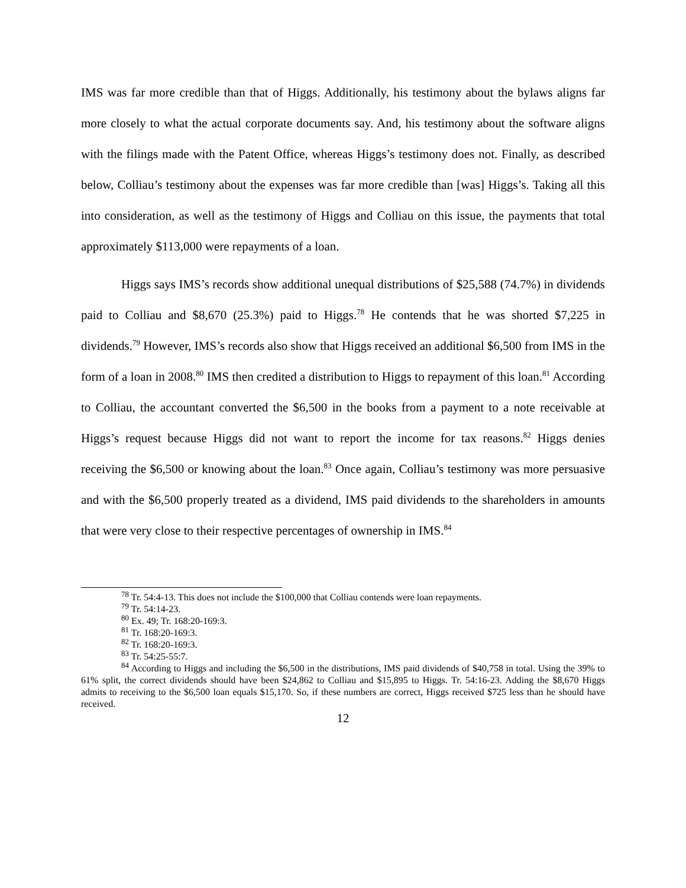IMS was far more credible than that of Higgs. Additionally, his testimony about the bylaws aligns far more closely to what the actual corporate documents say. And, his testimony about the software aligns with the filings made with the Patent Office, whereas Higgs’s testimony does not. Finally, as described below, Colliau’s testimony about the expenses was far more credible than [was] Higgs’s. Taking all this into consideration, as well as the testimony of Higgs and Colliau on this issue, the payments that total approximately $113,000 were repayments of a loan.
Higgs says IMS’s records show additional unequal distributions of $25,588 (74.7%) in dividends paid to Colliau and $8,670 (25.3%) paid to Higgs.<sup>78</sup> He contends that he was shorted $7,225 in dividends.<sup>79</sup> However, IMS’s records also show that Higgs received an additional $6,500 from IMS in the form of a loan in 2008.<sup>80</sup> IMS then credited a distribution to Higgs to repayment of this loan.<sup>81</sup> According to Colliau, the accountant converted the $6,500 in the books from a payment to a note receivable at Higgs’s request because Higgs did not want to report the income for tax reasons.<sup>82</sup> Higgs denies receiving the $6,500 or knowing about the loan.<sup>83</sup> Once again, Colliau’s testimony was more persuasive and with the $6,500 properly treated as a dividend, IMS paid dividends to the shareholders in amounts that were very close to their respective percentages of ownership in IMS.<sup>84</sup>
<sup>78</sup> Tr. 54:4-13. This does not include the $100,000 that Colliau contends were loan repayments.
<sup>79</sup> Tr. 54:14-23.
<sup>80</sup> Ex. 49; Tr. 168:20-169:3.
<sup>81</sup> Tr. 168:20-169:3.
<sup>82</sup> Tr. 168:20-169:3.
<sup>83</sup> Tr. 54:25-55:7.
<sup>84</sup> According to Higgs and including the $6,500 in the distributions, IMS paid dividends of $40,758 in total. Using the 39% to 61% split, the correct dividends should have been $24,862 to Colliau and $15,895 to Higgs. Tr. 54:16-23. Adding the $8,670 Higgs admits to receiving to the $6,500 loan equals $15,170. So, if these numbers are correct, Higgs received $725 less than he should have received.
12